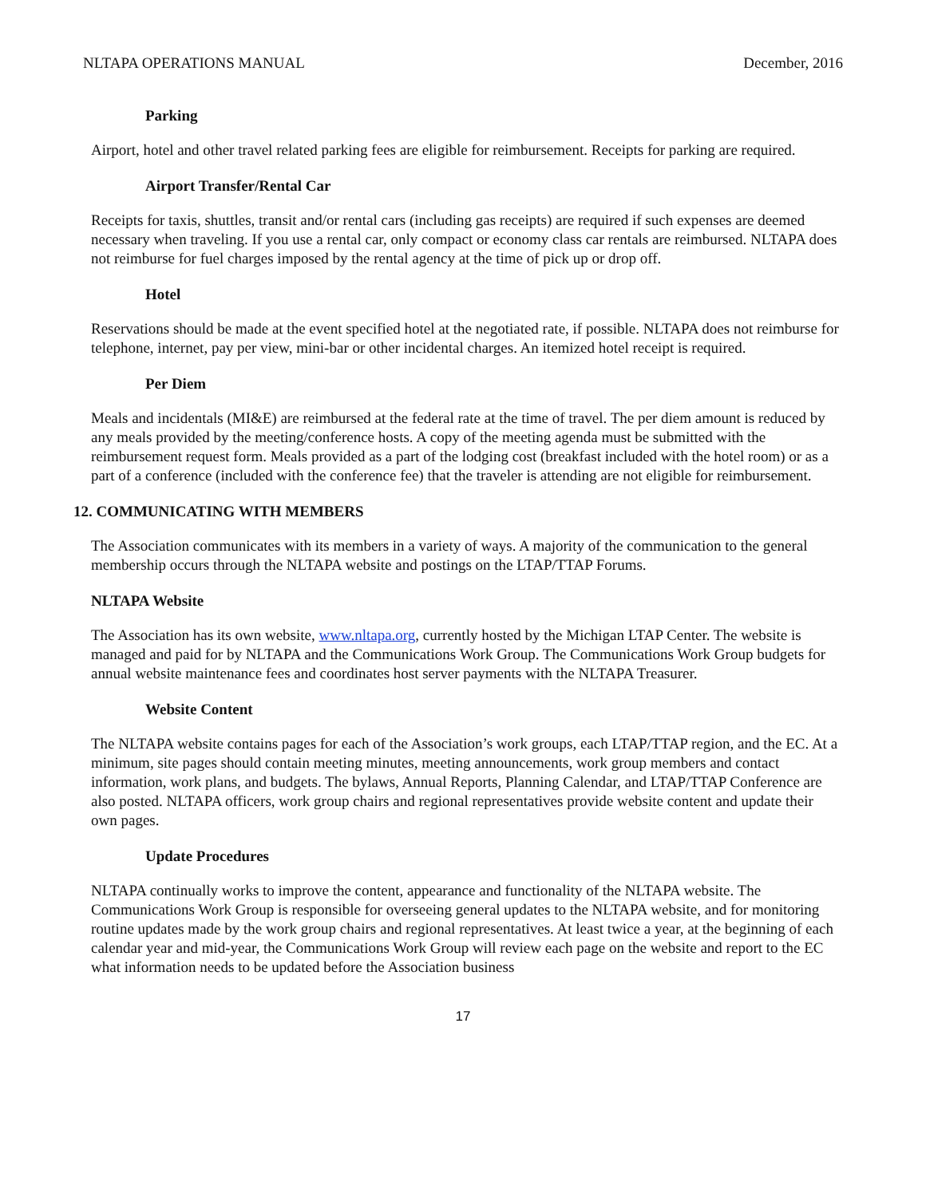NLTAPA OPERATIONS MANUAL December, 2016
Parking
Airport, hotel and other travel related parking fees are eligible for reimbursement. Receipts for parking are required.
Airport Transfer/Rental Car
Receipts for taxis, shuttles, transit and/or rental cars (including gas receipts) are required if such expenses are deemed necessary when traveling. If you use a rental car, only compact or economy class car rentals are reimbursed. NLTAPA does not reimburse for fuel charges imposed by the rental agency at the time of pick up or drop off.
Hotel
Reservations should be made at the event specified hotel at the negotiated rate, if possible. NLTAPA does not reimburse for telephone, internet, pay per view, mini-bar or other incidental charges. An itemized hotel receipt is required.
Per Diem
Meals and incidentals (MI&E) are reimbursed at the federal rate at the time of travel. The per diem amount is reduced by any meals provided by the meeting/conference hosts. A copy of the meeting agenda must be submitted with the reimbursement request form. Meals provided as a part of the lodging cost (breakfast included with the hotel room) or as a part of a conference (included with the conference fee) that the traveler is attending are not eligible for reimbursement.
12. COMMUNICATING WITH MEMBERS
The Association communicates with its members in a variety of ways. A majority of the communication to the general membership occurs through the NLTAPA website and postings on the LTAP/TTAP Forums.
NLTAPA Website
The Association has its own website, www.nltapa.org, currently hosted by the Michigan LTAP Center. The website is managed and paid for by NLTAPA and the Communications Work Group. The Communications Work Group budgets for annual website maintenance fees and coordinates host server payments with the NLTAPA Treasurer.
Website Content
The NLTAPA website contains pages for each of the Association’s work groups, each LTAP/TTAP region, and the EC. At a minimum, site pages should contain meeting minutes, meeting announcements, work group members and contact information, work plans, and budgets. The bylaws, Annual Reports, Planning Calendar, and LTAP/TTAP Conference are also posted. NLTAPA officers, work group chairs and regional representatives provide website content and update their own pages.
Update Procedures
NLTAPA continually works to improve the content, appearance and functionality of the NLTAPA website. The Communications Work Group is responsible for overseeing general updates to the NLTAPA website, and for monitoring routine updates made by the work group chairs and regional representatives. At least twice a year, at the beginning of each calendar year and mid-year, the Communications Work Group will review each page on the website and report to the EC what information needs to be updated before the Association business
17